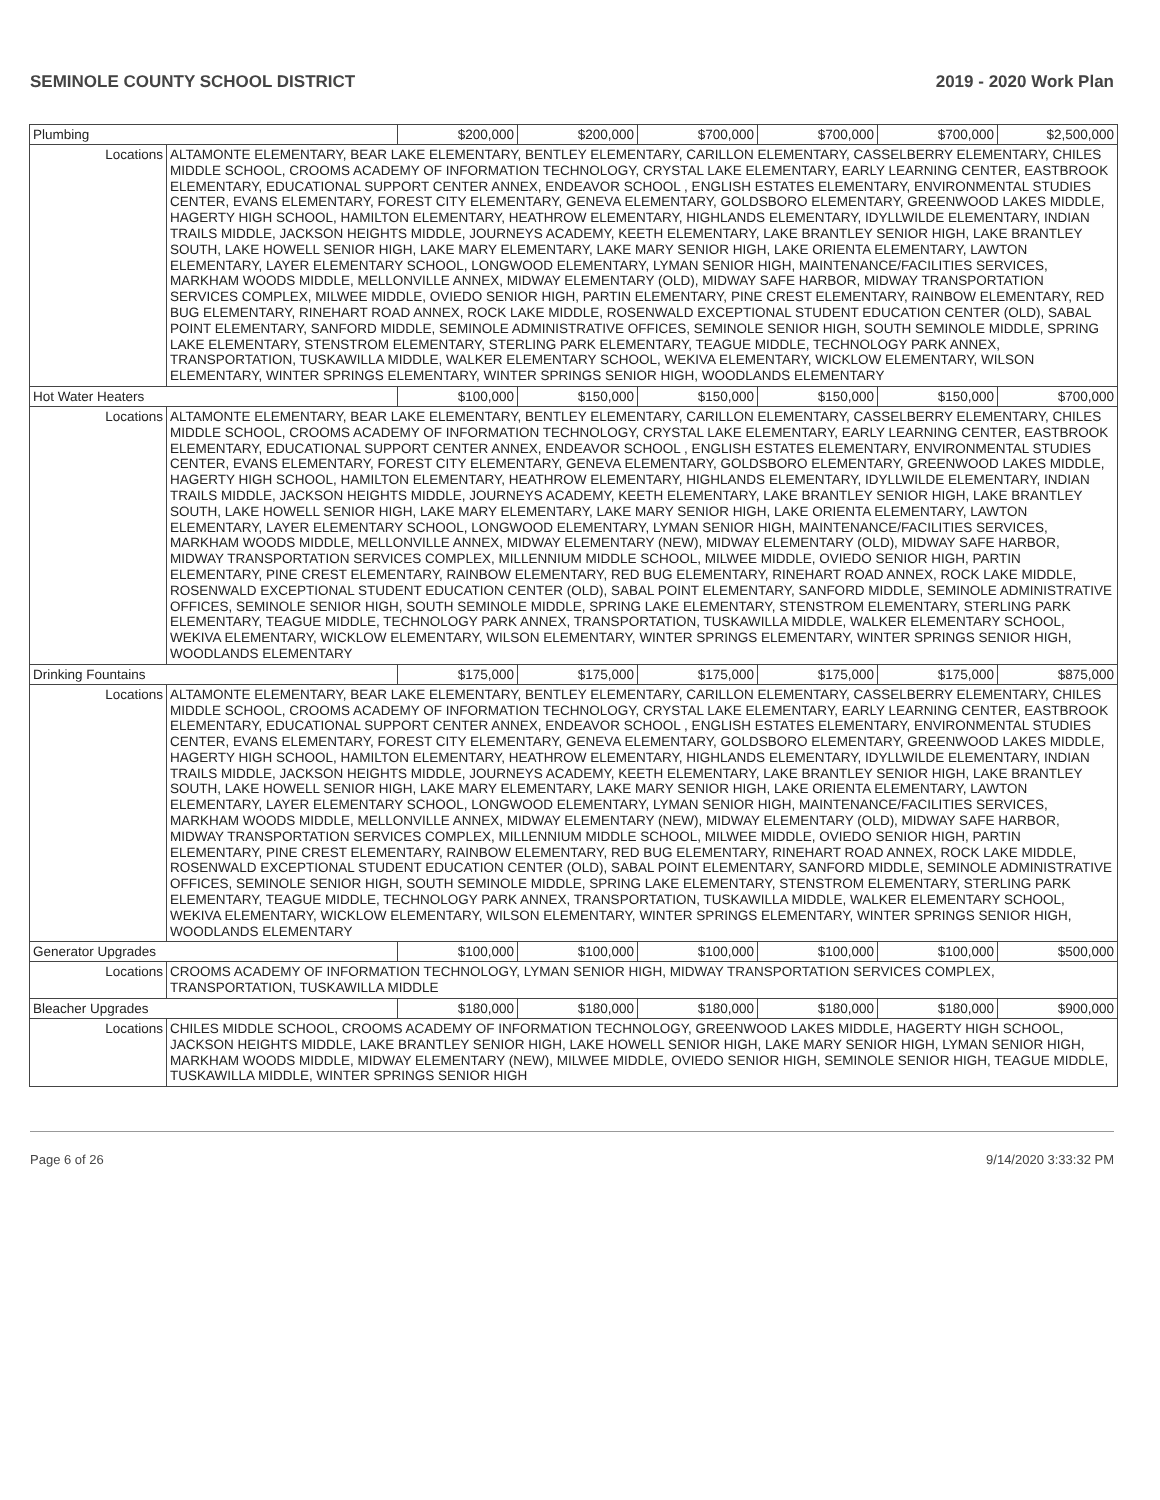SEMINOLE COUNTY SCHOOL DISTRICT 2019 - 2020 Work Plan
| Plumbing | | $200,000 | $200,000 | $700,000 | $700,000 | $700,000 | $2,500,000 |
| Locations | ALTAMONTE ELEMENTARY, BEAR LAKE ELEMENTARY, BENTLEY ELEMENTARY, CARILLON ELEMENTARY, CASSELBERRY ELEMENTARY, CHILES MIDDLE SCHOOL, CROOMS ACADEMY OF INFORMATION TECHNOLOGY, CRYSTAL LAKE ELEMENTARY, EARLY LEARNING CENTER, EASTBROOK ELEMENTARY, EDUCATIONAL SUPPORT CENTER ANNEX, ENDEAVOR SCHOOL , ENGLISH ESTATES ELEMENTARY, ENVIRONMENTAL STUDIES CENTER, EVANS ELEMENTARY, FOREST CITY ELEMENTARY, GENEVA ELEMENTARY, GOLDSBORO ELEMENTARY, GREENWOOD LAKES MIDDLE, HAGERTY HIGH SCHOOL, HAMILTON ELEMENTARY, HEATHROW ELEMENTARY, HIGHLANDS ELEMENTARY, IDYLLWILDE ELEMENTARY, INDIAN TRAILS MIDDLE, JACKSON HEIGHTS MIDDLE, JOURNEYS ACADEMY, KEETH ELEMENTARY, LAKE BRANTLEY SENIOR HIGH, LAKE BRANTLEY SOUTH, LAKE HOWELL SENIOR HIGH, LAKE MARY ELEMENTARY, LAKE MARY SENIOR HIGH, LAKE ORIENTA ELEMENTARY, LAWTON ELEMENTARY, LAYER ELEMENTARY SCHOOL, LONGWOOD ELEMENTARY, LYMAN SENIOR HIGH, MAINTENANCE/FACILITIES SERVICES, MARKHAM WOODS MIDDLE, MELLONVILLE ANNEX, MIDWAY ELEMENTARY (OLD), MIDWAY SAFE HARBOR, MIDWAY TRANSPORTATION SERVICES COMPLEX, MILWEE MIDDLE, OVIEDO SENIOR HIGH, PARTIN ELEMENTARY, PINE CREST ELEMENTARY, RAINBOW ELEMENTARY, RED BUG ELEMENTARY, RINEHART ROAD ANNEX, ROCK LAKE MIDDLE, ROSENWALD EXCEPTIONAL STUDENT EDUCATION CENTER (OLD), SABAL POINT ELEMENTARY, SANFORD MIDDLE, SEMINOLE ADMINISTRATIVE OFFICES, SEMINOLE SENIOR HIGH, SOUTH SEMINOLE MIDDLE, SPRING LAKE ELEMENTARY, STENSTROM ELEMENTARY, STERLING PARK ELEMENTARY, TEAGUE MIDDLE, TECHNOLOGY PARK ANNEX, TRANSPORTATION, TUSKAWILLA MIDDLE, WALKER ELEMENTARY SCHOOL, WEKIVA ELEMENTARY, WICKLOW ELEMENTARY, WILSON ELEMENTARY, WINTER SPRINGS ELEMENTARY, WINTER SPRINGS SENIOR HIGH, WOODLANDS ELEMENTARY | | | | | | |
| Hot Water Heaters | | $100,000 | $150,000 | $150,000 | $150,000 | $150,000 | $700,000 |
| Locations | ALTAMONTE ELEMENTARY, BEAR LAKE ELEMENTARY, BENTLEY ELEMENTARY, CARILLON ELEMENTARY, CASSELBERRY ELEMENTARY, CHILES MIDDLE SCHOOL, CROOMS ACADEMY OF INFORMATION TECHNOLOGY, CRYSTAL LAKE ELEMENTARY, EARLY LEARNING CENTER, EASTBROOK ELEMENTARY, EDUCATIONAL SUPPORT CENTER ANNEX, ENDEAVOR SCHOOL , ENGLISH ESTATES ELEMENTARY, ENVIRONMENTAL STUDIES CENTER, EVANS ELEMENTARY, FOREST CITY ELEMENTARY, GENEVA ELEMENTARY, GOLDSBORO ELEMENTARY, GREENWOOD LAKES MIDDLE, HAGERTY HIGH SCHOOL, HAMILTON ELEMENTARY, HEATHROW ELEMENTARY, HIGHLANDS ELEMENTARY, IDYLLWILDE ELEMENTARY, INDIAN TRAILS MIDDLE, JACKSON HEIGHTS MIDDLE, JOURNEYS ACADEMY, KEETH ELEMENTARY, LAKE BRANTLEY SENIOR HIGH, LAKE BRANTLEY SOUTH, LAKE HOWELL SENIOR HIGH, LAKE MARY ELEMENTARY, LAKE MARY SENIOR HIGH, LAKE ORIENTA ELEMENTARY, LAWTON ELEMENTARY, LAYER ELEMENTARY SCHOOL, LONGWOOD ELEMENTARY, LYMAN SENIOR HIGH, MAINTENANCE/FACILITIES SERVICES, MARKHAM WOODS MIDDLE, MELLONVILLE ANNEX, MIDWAY ELEMENTARY (NEW), MIDWAY ELEMENTARY (OLD), MIDWAY SAFE HARBOR, MIDWAY TRANSPORTATION SERVICES COMPLEX, MILLENNIUM MIDDLE SCHOOL, MILWEE MIDDLE, OVIEDO SENIOR HIGH, PARTIN ELEMENTARY, PINE CREST ELEMENTARY, RAINBOW ELEMENTARY, RED BUG ELEMENTARY, RINEHART ROAD ANNEX, ROCK LAKE MIDDLE, ROSENWALD EXCEPTIONAL STUDENT EDUCATION CENTER (OLD), SABAL POINT ELEMENTARY, SANFORD MIDDLE, SEMINOLE ADMINISTRATIVE OFFICES, SEMINOLE SENIOR HIGH, SOUTH SEMINOLE MIDDLE, SPRING LAKE ELEMENTARY, STENSTROM ELEMENTARY, STERLING PARK ELEMENTARY, TEAGUE MIDDLE, TECHNOLOGY PARK ANNEX, TRANSPORTATION, TUSKAWILLA MIDDLE, WALKER ELEMENTARY SCHOOL, WEKIVA ELEMENTARY, WICKLOW ELEMENTARY, WILSON ELEMENTARY, WINTER SPRINGS ELEMENTARY, WINTER SPRINGS SENIOR HIGH, WOODLANDS ELEMENTARY | | | | | | |
| Drinking Fountains | | $175,000 | $175,000 | $175,000 | $175,000 | $175,000 | $875,000 |
| Locations | ALTAMONTE ELEMENTARY, BEAR LAKE ELEMENTARY, BENTLEY ELEMENTARY, CARILLON ELEMENTARY, CASSELBERRY ELEMENTARY, CHILES MIDDLE SCHOOL, CROOMS ACADEMY OF INFORMATION TECHNOLOGY, CRYSTAL LAKE ELEMENTARY, EARLY LEARNING CENTER, EASTBROOK ELEMENTARY, EDUCATIONAL SUPPORT CENTER ANNEX, ENDEAVOR SCHOOL , ENGLISH ESTATES ELEMENTARY, ENVIRONMENTAL STUDIES CENTER, EVANS ELEMENTARY, FOREST CITY ELEMENTARY, GENEVA ELEMENTARY, GOLDSBORO ELEMENTARY, GREENWOOD LAKES MIDDLE, HAGERTY HIGH SCHOOL, HAMILTON ELEMENTARY, HEATHROW ELEMENTARY, HIGHLANDS ELEMENTARY, IDYLLWILDE ELEMENTARY, INDIAN TRAILS MIDDLE, JACKSON HEIGHTS MIDDLE, JOURNEYS ACADEMY, KEETH ELEMENTARY, LAKE BRANTLEY SENIOR HIGH, LAKE BRANTLEY SOUTH, LAKE HOWELL SENIOR HIGH, LAKE MARY ELEMENTARY, LAKE MARY SENIOR HIGH, LAKE ORIENTA ELEMENTARY, LAWTON ELEMENTARY, LAYER ELEMENTARY SCHOOL, LONGWOOD ELEMENTARY, LYMAN SENIOR HIGH, MAINTENANCE/FACILITIES SERVICES, MARKHAM WOODS MIDDLE, MELLONVILLE ANNEX, MIDWAY ELEMENTARY (NEW), MIDWAY ELEMENTARY (OLD), MIDWAY SAFE HARBOR, MIDWAY TRANSPORTATION SERVICES COMPLEX, MILLENNIUM MIDDLE SCHOOL, MILWEE MIDDLE, OVIEDO SENIOR HIGH, PARTIN ELEMENTARY, PINE CREST ELEMENTARY, RAINBOW ELEMENTARY, RED BUG ELEMENTARY, RINEHART ROAD ANNEX, ROCK LAKE MIDDLE, ROSENWALD EXCEPTIONAL STUDENT EDUCATION CENTER (OLD), SABAL POINT ELEMENTARY, SANFORD MIDDLE, SEMINOLE ADMINISTRATIVE OFFICES, SEMINOLE SENIOR HIGH, SOUTH SEMINOLE MIDDLE, SPRING LAKE ELEMENTARY, STENSTROM ELEMENTARY, STERLING PARK ELEMENTARY, TEAGUE MIDDLE, TECHNOLOGY PARK ANNEX, TRANSPORTATION, TUSKAWILLA MIDDLE, WALKER ELEMENTARY SCHOOL, WEKIVA ELEMENTARY, WICKLOW ELEMENTARY, WILSON ELEMENTARY, WINTER SPRINGS ELEMENTARY, WINTER SPRINGS SENIOR HIGH, WOODLANDS ELEMENTARY | | | | | | |
| Generator Upgrades | | $100,000 | $100,000 | $100,000 | $100,000 | $100,000 | $500,000 |
| Locations | CROOMS ACADEMY OF INFORMATION TECHNOLOGY, LYMAN SENIOR HIGH, MIDWAY TRANSPORTATION SERVICES COMPLEX, TRANSPORTATION, TUSKAWILLA MIDDLE | | | | | | |
| Bleacher Upgrades | | $180,000 | $180,000 | $180,000 | $180,000 | $180,000 | $900,000 |
| Locations | CHILES MIDDLE SCHOOL, CROOMS ACADEMY OF INFORMATION TECHNOLOGY, GREENWOOD LAKES MIDDLE, HAGERTY HIGH SCHOOL, JACKSON HEIGHTS MIDDLE, LAKE BRANTLEY SENIOR HIGH, LAKE HOWELL SENIOR HIGH, LAKE MARY SENIOR HIGH, LYMAN SENIOR HIGH, MARKHAM WOODS MIDDLE, MIDWAY ELEMENTARY (NEW), MILWEE MIDDLE, OVIEDO SENIOR HIGH, SEMINOLE SENIOR HIGH, TEAGUE MIDDLE, TUSKAWILLA MIDDLE, WINTER SPRINGS SENIOR HIGH | | | | | | |
Page 6 of 26 9/14/2020 3:33:32 PM